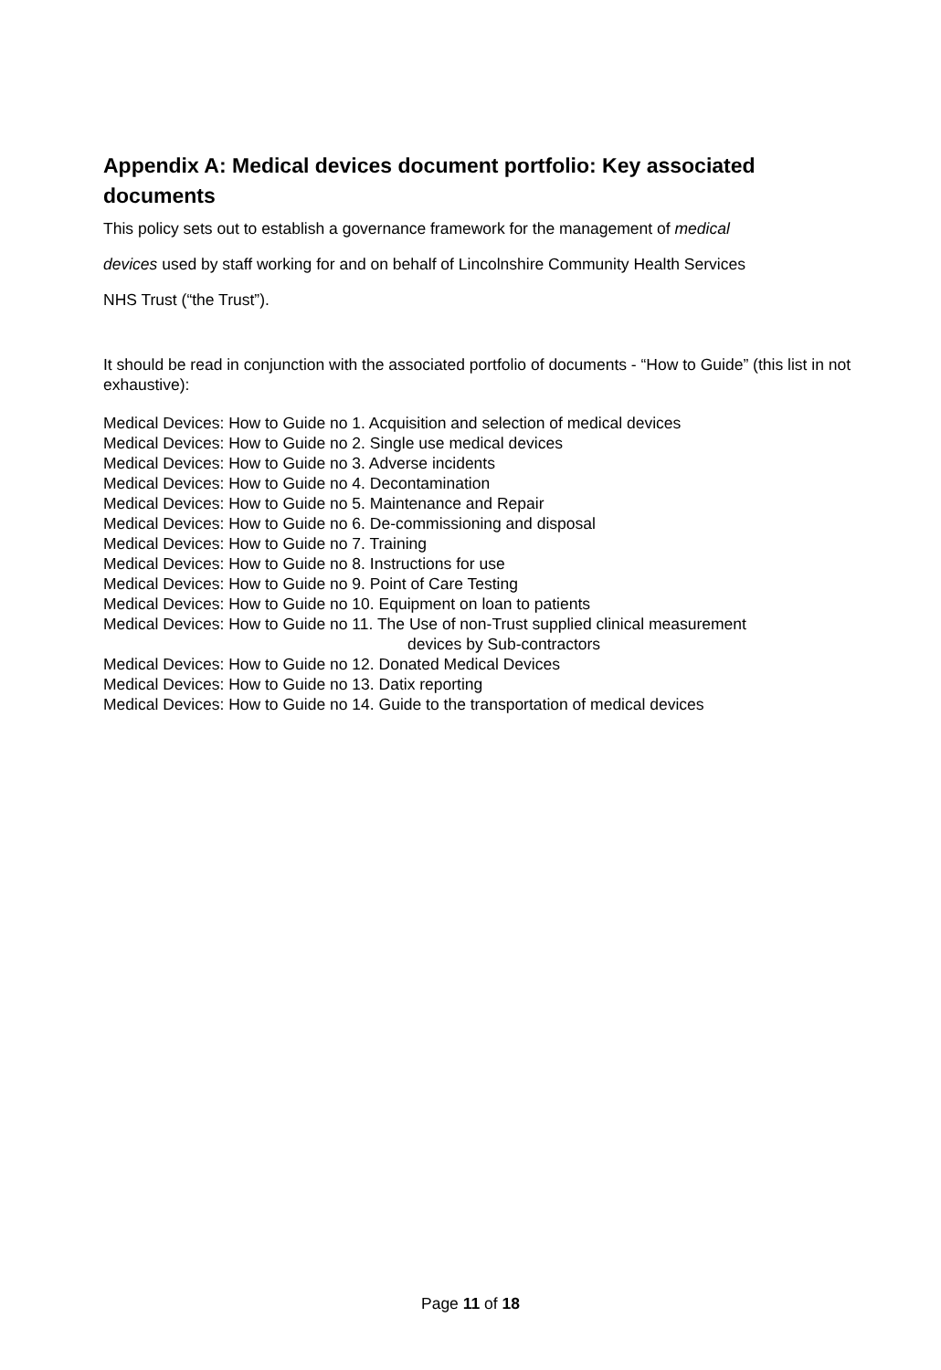Appendix A: Medical devices document portfolio: Key associated documents
This policy sets out to establish a governance framework for the management of medical
devices used by staff working for and on behalf of Lincolnshire Community Health Services
NHS Trust (“the Trust”).
It should be read in conjunction with the associated portfolio of documents - “How to Guide” (this list in not exhaustive):
Medical Devices: How to Guide no 1. Acquisition and selection of medical devices
Medical Devices: How to Guide no 2. Single use medical devices
Medical Devices: How to Guide no 3. Adverse incidents
Medical Devices: How to Guide no 4. Decontamination
Medical Devices: How to Guide no 5. Maintenance and Repair
Medical Devices: How to Guide no 6. De-commissioning and disposal
Medical Devices: How to Guide no 7. Training
Medical Devices: How to Guide no 8. Instructions for use
Medical Devices: How to Guide no 9. Point of Care Testing
Medical Devices: How to Guide no 10. Equipment on loan to patients
Medical Devices: How to Guide no 11. The Use of non-Trust supplied clinical measurement
devices by Sub-contractors
Medical Devices: How to Guide no 12. Donated Medical Devices
Medical Devices: How to Guide no 13. Datix reporting
Medical Devices: How to Guide no 14. Guide to the transportation of medical devices
Page 11 of 18